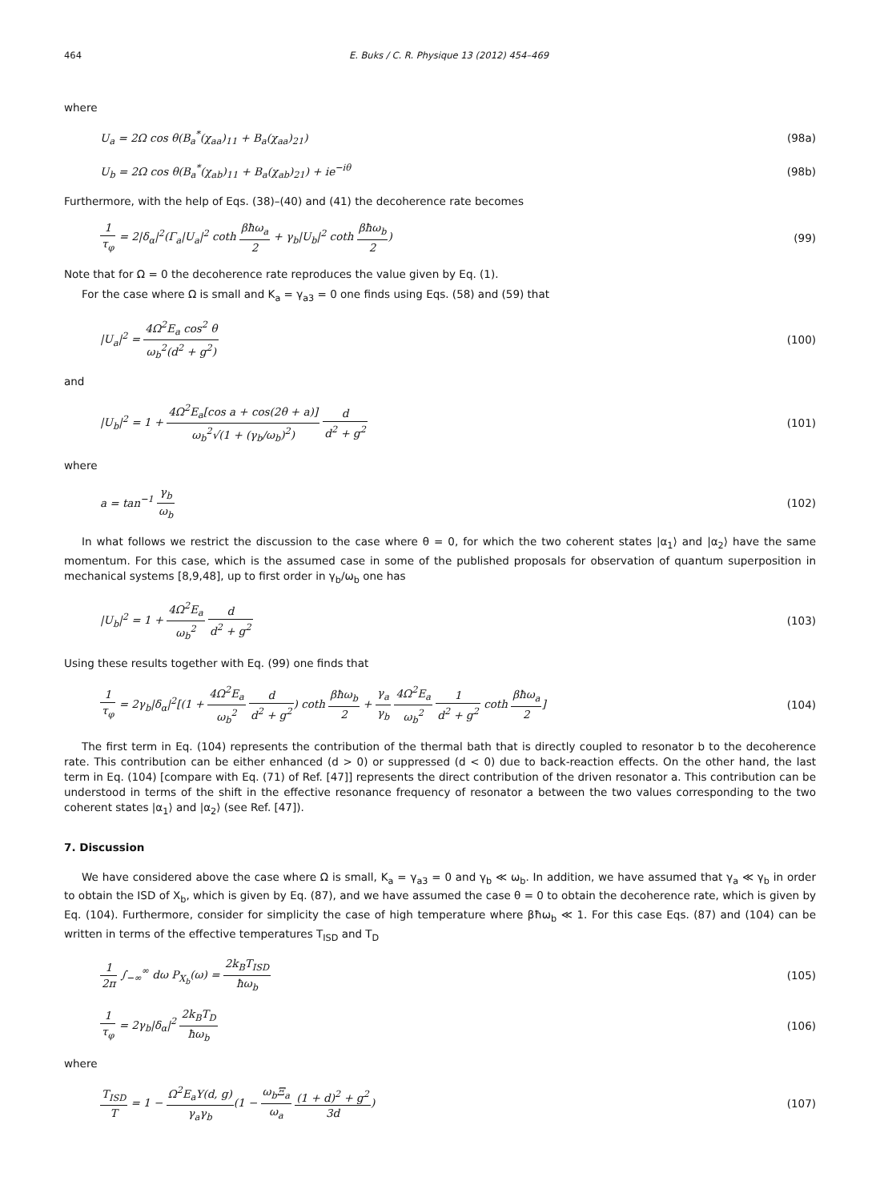464 E. Buks / C. R. Physique 13 (2012) 454–469
where
U<sub>a</sub> = 2Ω cos θ(B<sub>a</sub><sup>*</sup>(χ<sub>aa</sub>)<sub>11</sub> + B<sub>a</sub>(χ<sub>aa</sub>)<sub>21</sub>) (98a)
U<sub>b</sub> = 2Ω cos θ(B<sub>a</sub><sup>*</sup>(χ<sub>ab</sub>)<sub>11</sub> + B<sub>a</sub>(χ<sub>ab</sub>)<sub>21</sub>) + ie<sup>−iθ</sup> (98b)
Furthermore, with the help of Eqs. (38)–(40) and (41) the decoherence rate becomes
1 τ<sub>φ</sub> = 2|δ<sub>α</sub>|<sup>2</sup>(Γ<sub>a</sub>|U<sub>a</sub>|<sup>2</sup> coth βħω<sub>a</sub> 2 + γ<sub>b</sub>|U<sub>b</sub>|<sup>2</sup> coth βħω<sub>b</sub> 2) (99)
Note that for Ω = 0 the decoherence rate reproduces the value given by Eq. (1).
For the case where Ω is small and K<sub>a</sub> = γ<sub>a3</sub> = 0 one finds using Eqs. (58) and (59) that
|U<sub>a</sub>|<sup>2</sup> = 4Ω<sup>2</sup>E<sub>a</sub> cos<sup>2</sup> θ ω<sub>b</sub><sup>2</sup>(d<sup>2</sup> + g<sup>2</sup>) (100)
and
|U<sub>b</sub>|<sup>2</sup> = 1 + 4Ω<sup>2</sup>E<sub>a</sub>[cos a + cos(2θ + a)] ω<sub>b</sub><sup>2</sup>√(1 + (γ<sub>b</sub>/ω<sub>b</sub>)<sup>2</sup>) d d<sup>2</sup> + g<sup>2</sup> (101)
where
a = tan<sup>−1</sup> γ<sub>b</sub> ω<sub>b</sub> (102)
In what follows we restrict the discussion to the case where θ = 0, for which the two coherent states |α<sub>1</sub>⟩ and |α<sub>2</sub>⟩ have the same momentum. For this case, which is the assumed case in some of the published proposals for observation of quantum superposition in mechanical systems [8,9,48], up to first order in γ<sub>b</sub>/ω<sub>b</sub> one has
|U<sub>b</sub>|<sup>2</sup> = 1 + 4Ω<sup>2</sup>E<sub>a</sub> ω<sub>b</sub><sup>2</sup> d d<sup>2</sup> + g<sup>2</sup> (103)
Using these results together with Eq. (99) one finds that
1 τ<sub>φ</sub> = 2γ<sub>b</sub>|δ<sub>α</sub>|<sup>2</sup>[(1 + 4Ω<sup>2</sup>E<sub>a</sub> ω<sub>b</sub><sup>2</sup> d d<sup>2</sup> + g<sup>2</sup>) coth βħω<sub>b</sub> 2 + γ<sub>a</sub> γ<sub>b</sub> 4Ω<sup>2</sup>E<sub>a</sub> ω<sub>b</sub><sup>2</sup> 1 d<sup>2</sup> + g<sup>2</sup> coth βħω<sub>a</sub> 2] (104)
The first term in Eq. (104) represents the contribution of the thermal bath that is directly coupled to resonator b to the decoherence rate. This contribution can be either enhanced (d > 0) or suppressed (d < 0) due to back-reaction effects. On the other hand, the last term in Eq. (104) [compare with Eq. (71) of Ref. [47]] represents the direct contribution of the driven resonator a. This contribution can be understood in terms of the shift in the effective resonance frequency of resonator a between the two values corresponding to the two coherent states |α<sub>1</sub>⟩ and |α<sub>2</sub>⟩ (see Ref. [47]).
7. Discussion
We have considered above the case where Ω is small, K<sub>a</sub> = γ<sub>a3</sub> = 0 and γ<sub>b</sub> ≪ ω<sub>b</sub>. In addition, we have assumed that γ<sub>a</sub> ≪ γ<sub>b</sub> in order to obtain the ISD of X<sub>b</sub>, which is given by Eq. (87), and we have assumed the case θ = 0 to obtain the decoherence rate, which is given by Eq. (104). Furthermore, consider for simplicity the case of high temperature where βħω<sub>b</sub> ≪ 1. For this case Eqs. (87) and (104) can be written in terms of the effective temperatures T<sub>ISD</sub> and T<sub>D</sub>
1 2π ∫<sub>−∞</sub><sup>∞</sup> dω P<sub>X<sub>b</sub></sub>(ω) = 2k<sub>B</sub>T<sub>ISD</sub> ħω<sub>b</sub> (105)
1 τ<sub>φ</sub> = 2γ<sub>b</sub>|δ<sub>α</sub>|<sup>2</sup> 2k<sub>B</sub>T<sub>D</sub> ħω<sub>b</sub> (106)
where
T<sub>ISD</sub> T = 1 − Ω<sup>2</sup>E<sub>a</sub>Υ(d, g) γ<sub>a</sub>γ<sub>b</sub>(1 − ω<sub>b</sub>Ξ<sub>a</sub> ω<sub>a</sub> (1 + d)<sup>2</sup> + g<sup>2</sup> 3d) (107)